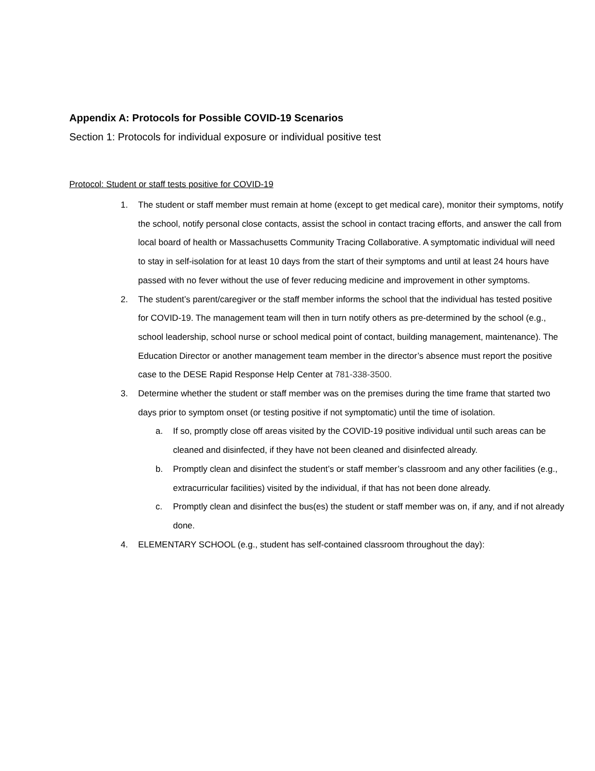Appendix A: Protocols for Possible COVID-19 Scenarios
Section 1: Protocols for individual exposure or individual positive test
Protocol: Student or staff tests positive for COVID-19
1. The student or staff member must remain at home (except to get medical care), monitor their symptoms, notify the school, notify personal close contacts, assist the school in contact tracing efforts, and answer the call from local board of health or Massachusetts Community Tracing Collaborative. A symptomatic individual will need to stay in self-isolation for at least 10 days from the start of their symptoms and until at least 24 hours have passed with no fever without the use of fever reducing medicine and improvement in other symptoms.
2. The student’s parent/caregiver or the staff member informs the school that the individual has tested positive for COVID-19. The management team will then in turn notify others as pre-determined by the school (e.g., school leadership, school nurse or school medical point of contact, building management, maintenance). The Education Director or another management team member in the director’s absence must report the positive case to the DESE Rapid Response Help Center at 781-338-3500.
3. Determine whether the student or staff member was on the premises during the time frame that started two days prior to symptom onset (or testing positive if not symptomatic) until the time of isolation.
a. If so, promptly close off areas visited by the COVID-19 positive individual until such areas can be cleaned and disinfected, if they have not been cleaned and disinfected already.
b. Promptly clean and disinfect the student’s or staff member’s classroom and any other facilities (e.g., extracurricular facilities) visited by the individual, if that has not been done already.
c. Promptly clean and disinfect the bus(es) the student or staff member was on, if any, and if not already done.
4. ELEMENTARY SCHOOL (e.g., student has self-contained classroom throughout the day):